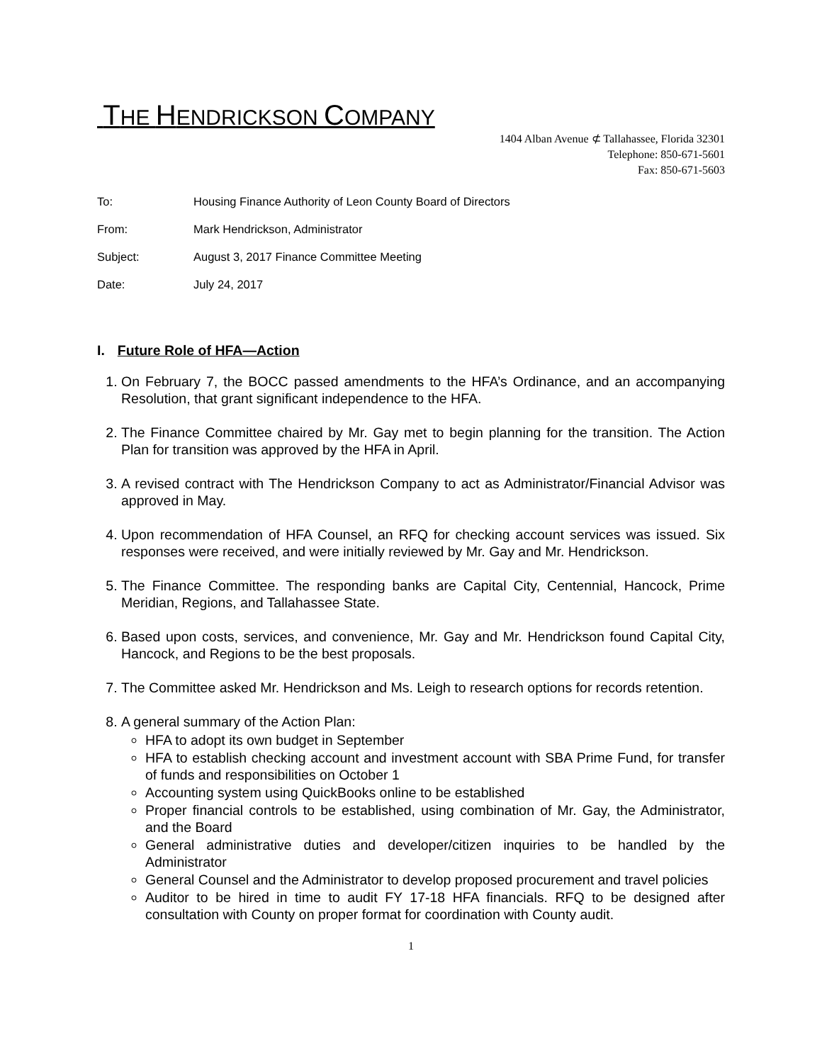THE HENDRICKSON COMPANY
1404 Alban Avenue ⊄ Tallahassee, Florida 32301
Telephone: 850-671-5601
Fax: 850-671-5603
To: Housing Finance Authority of Leon County Board of Directors
From: Mark Hendrickson, Administrator
Subject: August 3, 2017 Finance Committee Meeting
Date: July 24, 2017
I. Future Role of HFA—Action
1. On February 7, the BOCC passed amendments to the HFA’s Ordinance, and an accompanying Resolution, that grant significant independence to the HFA.
2. The Finance Committee chaired by Mr. Gay met to begin planning for the transition. The Action Plan for transition was approved by the HFA in April.
3. A revised contract with The Hendrickson Company to act as Administrator/Financial Advisor was approved in May.
4. Upon recommendation of HFA Counsel, an RFQ for checking account services was issued. Six responses were received, and were initially reviewed by Mr. Gay and Mr. Hendrickson.
5. The Finance Committee. The responding banks are Capital City, Centennial, Hancock, Prime Meridian, Regions, and Tallahassee State.
6. Based upon costs, services, and convenience, Mr. Gay and Mr. Hendrickson found Capital City, Hancock, and Regions to be the best proposals.
7. The Committee asked Mr. Hendrickson and Ms. Leigh to research options for records retention.
8. A general summary of the Action Plan:
HFA to adopt its own budget in September
HFA to establish checking account and investment account with SBA Prime Fund, for transfer of funds and responsibilities on October 1
Accounting system using QuickBooks online to be established
Proper financial controls to be established, using combination of Mr. Gay, the Administrator, and the Board
General administrative duties and developer/citizen inquiries to be handled by the Administrator
General Counsel and the Administrator to develop proposed procurement and travel policies
Auditor to be hired in time to audit FY 17-18 HFA financials. RFQ to be designed after consultation with County on proper format for coordination with County audit.
1